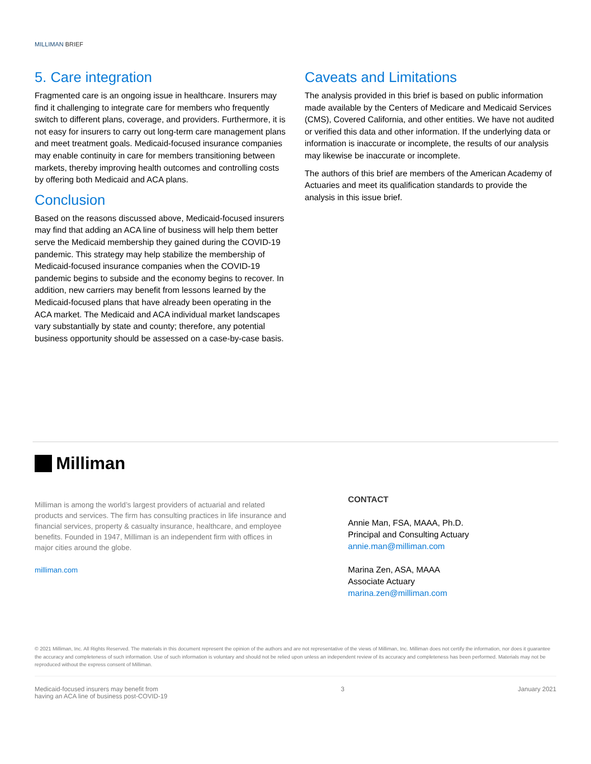MILLIMAN BRIEF
5. Care integration
Fragmented care is an ongoing issue in healthcare. Insurers may find it challenging to integrate care for members who frequently switch to different plans, coverage, and providers. Furthermore, it is not easy for insurers to carry out long-term care management plans and meet treatment goals. Medicaid-focused insurance companies may enable continuity in care for members transitioning between markets, thereby improving health outcomes and controlling costs by offering both Medicaid and ACA plans.
Conclusion
Based on the reasons discussed above, Medicaid-focused insurers may find that adding an ACA line of business will help them better serve the Medicaid membership they gained during the COVID-19 pandemic. This strategy may help stabilize the membership of Medicaid-focused insurance companies when the COVID-19 pandemic begins to subside and the economy begins to recover. In addition, new carriers may benefit from lessons learned by the Medicaid-focused plans that have already been operating in the ACA market. The Medicaid and ACA individual market landscapes vary substantially by state and county; therefore, any potential business opportunity should be assessed on a case-by-case basis.
Caveats and Limitations
The analysis provided in this brief is based on public information made available by the Centers of Medicare and Medicaid Services (CMS), Covered California, and other entities. We have not audited or verified this data and other information. If the underlying data or information is inaccurate or incomplete, the results of our analysis may likewise be inaccurate or incomplete.
The authors of this brief are members of the American Academy of Actuaries and meet its qualification standards to provide the analysis in this issue brief.
Milliman
Milliman is among the world’s largest providers of actuarial and related products and services. The firm has consulting practices in life insurance and financial services, property & casualty insurance, healthcare, and employee benefits. Founded in 1947, Milliman is an independent firm with offices in major cities around the globe.
milliman.com
CONTACT
Annie Man, FSA, MAAA, Ph.D.
Principal and Consulting Actuary
annie.man@milliman.com
Marina Zen, ASA, MAAA
Associate Actuary
marina.zen@milliman.com
© 2021 Milliman, Inc. All Rights Reserved. The materials in this document represent the opinion of the authors and are not representative of the views of Milliman, Inc. Milliman does not certify the information, nor does it guarantee the accuracy and completeness of such information. Use of such information is voluntary and should not be relied upon unless an independent review of its accuracy and completeness has been performed. Materials may not be reproduced without the express consent of Milliman.
Medicaid-focused insurers may benefit from
having an ACA line of business post-COVID-19
3 January 2021